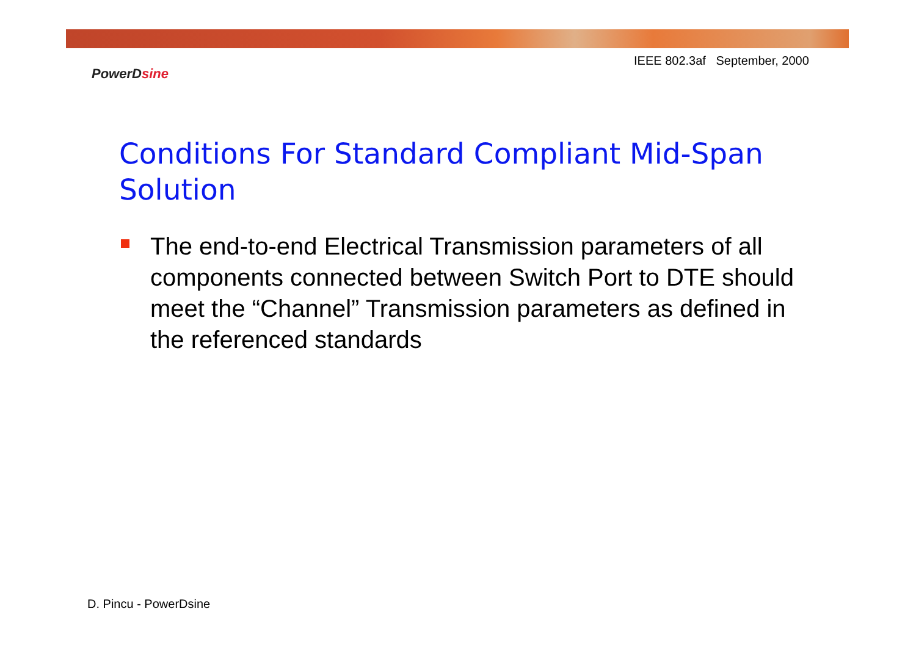IEEE 802.3af September, 2000
PowerDsine
Conditions For Standard Compliant Mid-Span Solution
The end-to-end Electrical Transmission parameters of all components connected between Switch Port to DTE should meet the “Channel” Transmission parameters as defined in the referenced standards
D. Pincu - PowerDsine